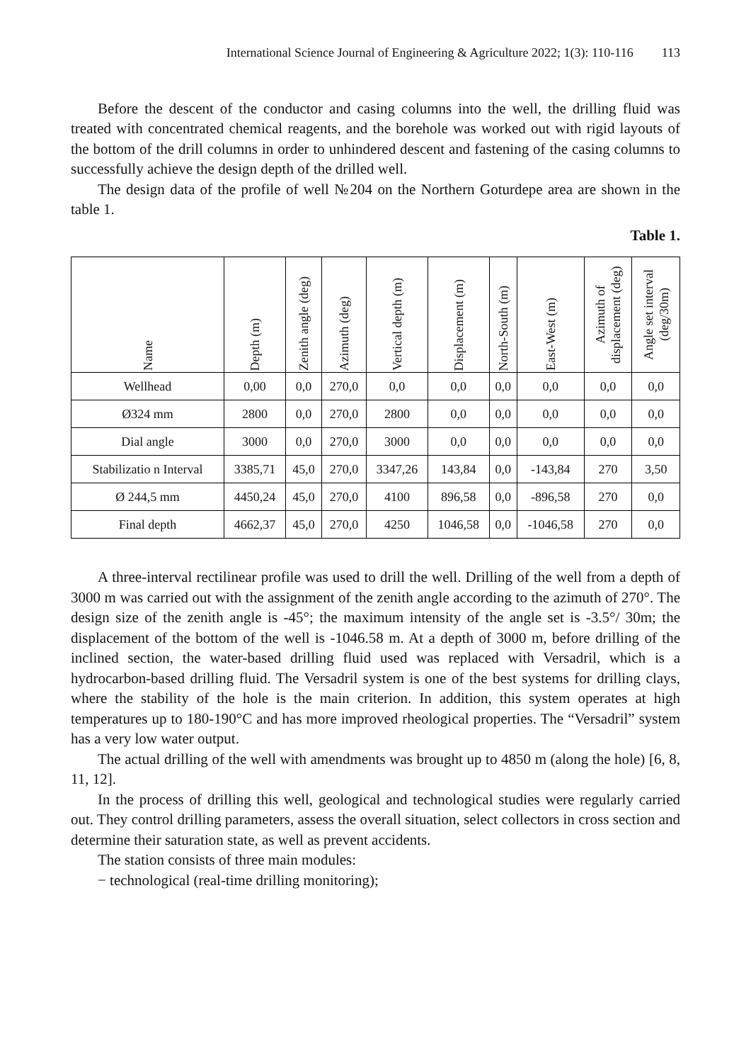International Science Journal of Engineering & Agriculture 2022; 1(3): 110-116 113
Before the descent of the conductor and casing columns into the well, the drilling fluid was treated with concentrated chemical reagents, and the borehole was worked out with rigid layouts of the bottom of the drill columns in order to unhindered descent and fastening of the casing columns to successfully achieve the design depth of the drilled well.
The design data of the profile of well №204 on the Northern Goturdepe area are shown in the table 1.
Table 1.
| Name | Depth (m) | Zenith angle (deg) | Azimuth (deg) | Vertical depth (m) | Displacement (m) | North-South (m) | East-West (m) | Azimuth of displacement (deg) | Angle set interval (deg/30m) |
| --- | --- | --- | --- | --- | --- | --- | --- | --- | --- |
| Wellhead | 0,00 | 0,0 | 270,0 | 0,0 | 0,0 | 0,0 | 0,0 | 0,0 | 0,0 |
| Ø324 mm | 2800 | 0,0 | 270,0 | 2800 | 0,0 | 0,0 | 0,0 | 0,0 | 0,0 |
| Dial angle | 3000 | 0,0 | 270,0 | 3000 | 0,0 | 0,0 | 0,0 | 0,0 | 0,0 |
| Stabilizatio n Interval | 3385,71 | 45,0 | 270,0 | 3347,26 | 143,84 | 0,0 | -143,84 | 270 | 3,50 |
| Ø 244,5 mm | 4450,24 | 45,0 | 270,0 | 4100 | 896,58 | 0,0 | -896,58 | 270 | 0,0 |
| Final depth | 4662,37 | 45,0 | 270,0 | 4250 | 1046,58 | 0,0 | -1046,58 | 270 | 0,0 |
A three-interval rectilinear profile was used to drill the well. Drilling of the well from a depth of 3000 m was carried out with the assignment of the zenith angle according to the azimuth of 270°. The design size of the zenith angle is -45°; the maximum intensity of the angle set is -3.5°/ 30m; the displacement of the bottom of the well is -1046.58 m. At a depth of 3000 m, before drilling of the inclined section, the water-based drilling fluid used was replaced with Versadril, which is a hydrocarbon-based drilling fluid. The Versadril system is one of the best systems for drilling clays, where the stability of the hole is the main criterion. In addition, this system operates at high temperatures up to 180-190°C and has more improved rheological properties. The “Versadril” system has a very low water output.
The actual drilling of the well with amendments was brought up to 4850 m (along the hole) [6, 8, 11, 12].
In the process of drilling this well, geological and technological studies were regularly carried out. They control drilling parameters, assess the overall situation, select collectors in cross section and determine their saturation state, as well as prevent accidents.
The station consists of three main modules:
− technological (real-time drilling monitoring);